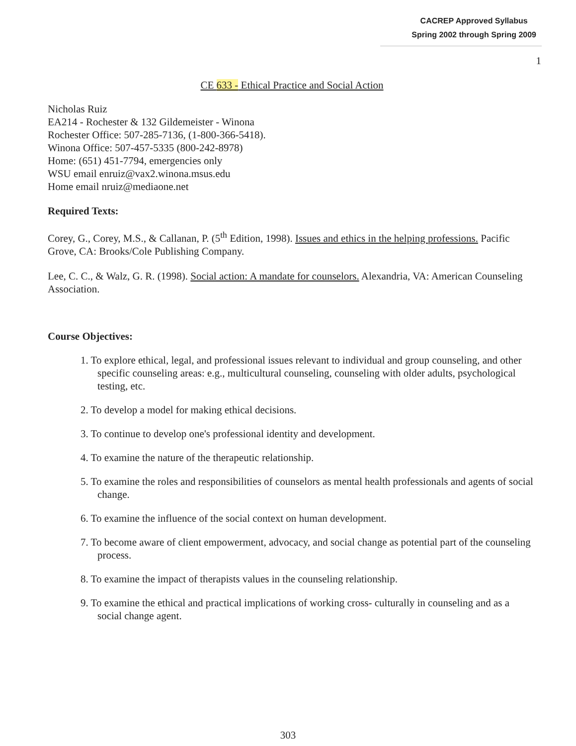CACREP Approved Syllabus
Spring 2002 through Spring 2009
1
CE 633 - Ethical Practice and Social Action
Nicholas Ruiz
EA214 - Rochester & 132 Gildemeister - Winona
Rochester Office: 507-285-7136, (1-800-366-5418).
Winona Office: 507-457-5335 (800-242-8978)
Home: (651) 451-7794, emergencies only
WSU email enruiz@vax2.winona.msus.edu
Home email nruiz@mediaone.net
Required Texts:
Corey, G., Corey, M.S., & Callanan, P. (5<sup>th</sup> Edition, 1998). Issues and ethics in the helping professions. Pacific Grove, CA: Brooks/Cole Publishing Company.
Lee, C. C., & Walz, G. R. (1998). Social action: A mandate for counselors. Alexandria, VA: American Counseling Association.
Course Objectives:
1. To explore ethical, legal, and professional issues relevant to individual and group counseling, and other specific counseling areas: e.g., multicultural counseling, counseling with older adults, psychological testing, etc.
2. To develop a model for making ethical decisions.
3. To continue to develop one's professional identity and development.
4. To examine the nature of the therapeutic relationship.
5. To examine the roles and responsibilities of counselors as mental health professionals and agents of social change.
6. To examine the influence of the social context on human development.
7. To become aware of client empowerment, advocacy, and social change as potential part of the counseling process.
8. To examine the impact of therapists values in the counseling relationship.
9. To examine the ethical and practical implications of working cross- culturally in counseling and as a social change agent.
303